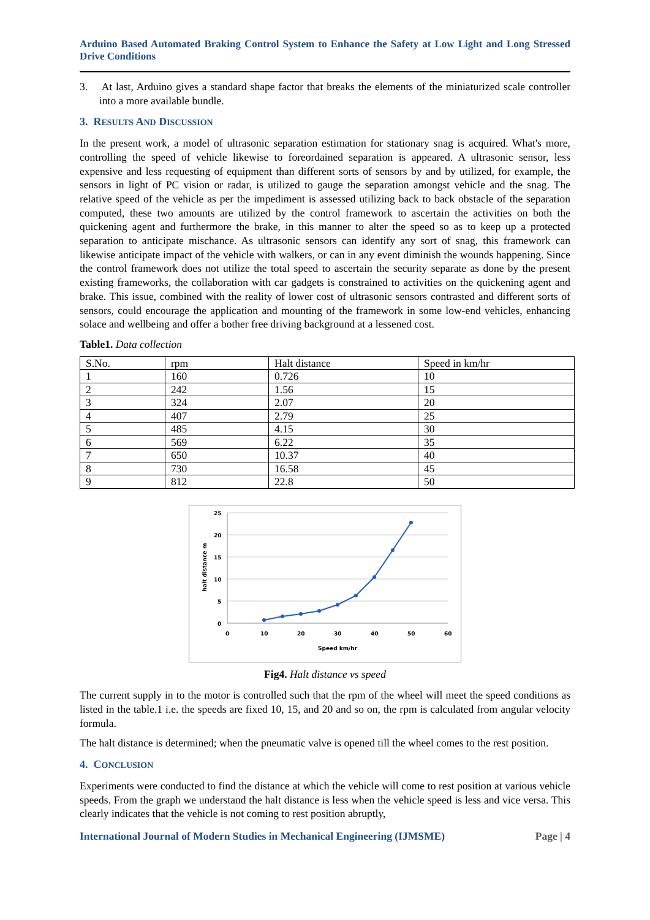Arduino Based Automated Braking Control System to Enhance the Safety at Low Light and Long Stressed Drive Conditions
3. At last, Arduino gives a standard shape factor that breaks the elements of the miniaturized scale controller into a more available bundle.
3. RESULTS AND DISCUSSION
In the present work, a model of ultrasonic separation estimation for stationary snag is acquired. What's more, controlling the speed of vehicle likewise to foreordained separation is appeared. A ultrasonic sensor, less expensive and less requesting of equipment than different sorts of sensors by and by utilized, for example, the sensors in light of PC vision or radar, is utilized to gauge the separation amongst vehicle and the snag. The relative speed of the vehicle as per the impediment is assessed utilizing back to back obstacle of the separation computed, these two amounts are utilized by the control framework to ascertain the activities on both the quickening agent and furthermore the brake, in this manner to alter the speed so as to keep up a protected separation to anticipate mischance. As ultrasonic sensors can identify any sort of snag, this framework can likewise anticipate impact of the vehicle with walkers, or can in any event diminish the wounds happening. Since the control framework does not utilize the total speed to ascertain the security separate as done by the present existing frameworks, the collaboration with car gadgets is constrained to activities on the quickening agent and brake. This issue, combined with the reality of lower cost of ultrasonic sensors contrasted and different sorts of sensors, could encourage the application and mounting of the framework in some low-end vehicles, enhancing solace and wellbeing and offer a bother free driving background at a lessened cost.
Table1. Data collection
| S.No. | rpm | Halt distance | Speed in km/hr |
| 1 | 160 | 0.726 | 10 |
| 2 | 242 | 1.56 | 15 |
| 3 | 324 | 2.07 | 20 |
| 4 | 407 | 2.79 | 25 |
| 5 | 485 | 4.15 | 30 |
| 6 | 569 | 6.22 | 35 |
| 7 | 650 | 10.37 | 40 |
| 8 | 730 | 16.58 | 45 |
| 9 | 812 | 22.8 | 50 |
25
20
15
10
5
0
0
10
20
30
40
50
60
Speed km/hr
halt distance m
Fig4. Halt distance vs speed
The current supply in to the motor is controlled such that the rpm of the wheel will meet the speed conditions as listed in the table.1 i.e. the speeds are fixed 10, 15, and 20 and so on, the rpm is calculated from angular velocity formula.
The halt distance is determined; when the pneumatic valve is opened till the wheel comes to the rest position.
4. CONCLUSION
Experiments were conducted to find the distance at which the vehicle will come to rest position at various vehicle speeds. From the graph we understand the halt distance is less when the vehicle speed is less and vice versa. This clearly indicates that the vehicle is not coming to rest position abruptly,
International Journal of Modern Studies in Mechanical Engineering (IJMSME) Page | 4